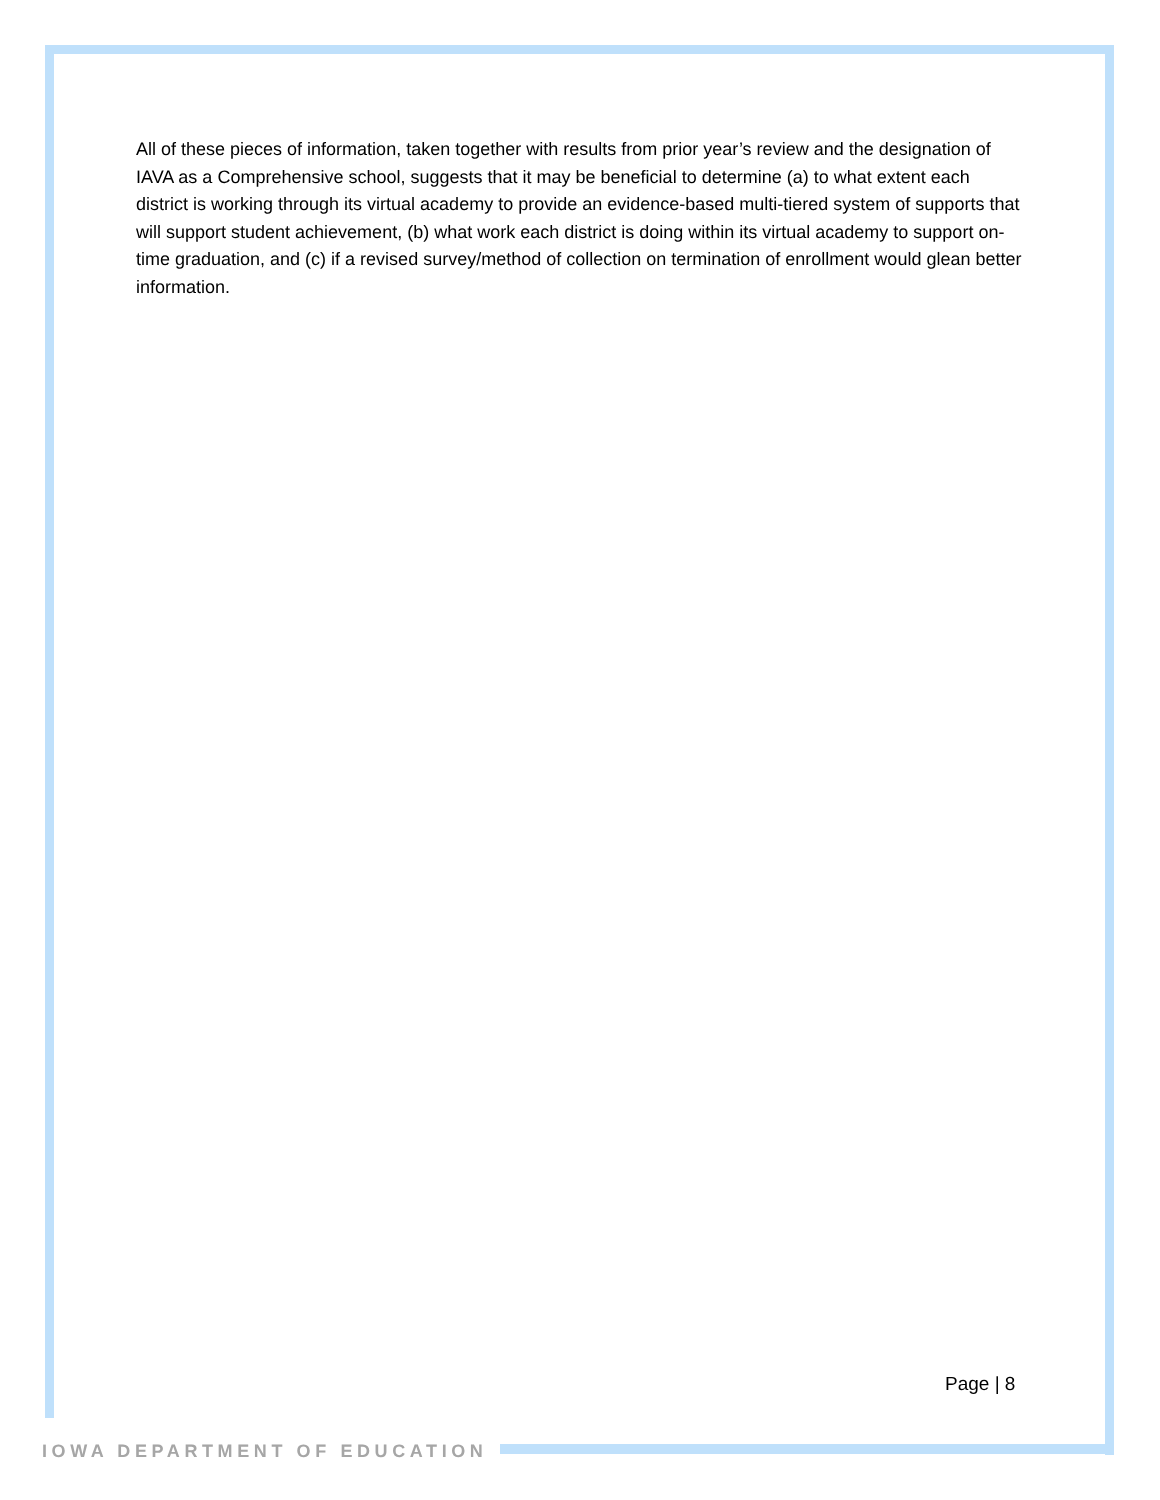All of these pieces of information, taken together with results from prior year’s review and the designation of IAVA as a Comprehensive school, suggests that it may be beneficial to determine (a) to what extent each district is working through its virtual academy to provide an evidence-based multi-tiered system of supports that will support student achievement, (b) what work each district is doing within its virtual academy to support on-time graduation, and (c) if a revised survey/method of collection on termination of enrollment would glean better information.
Page | 8
IOWA DEPARTMENT OF EDUCATION